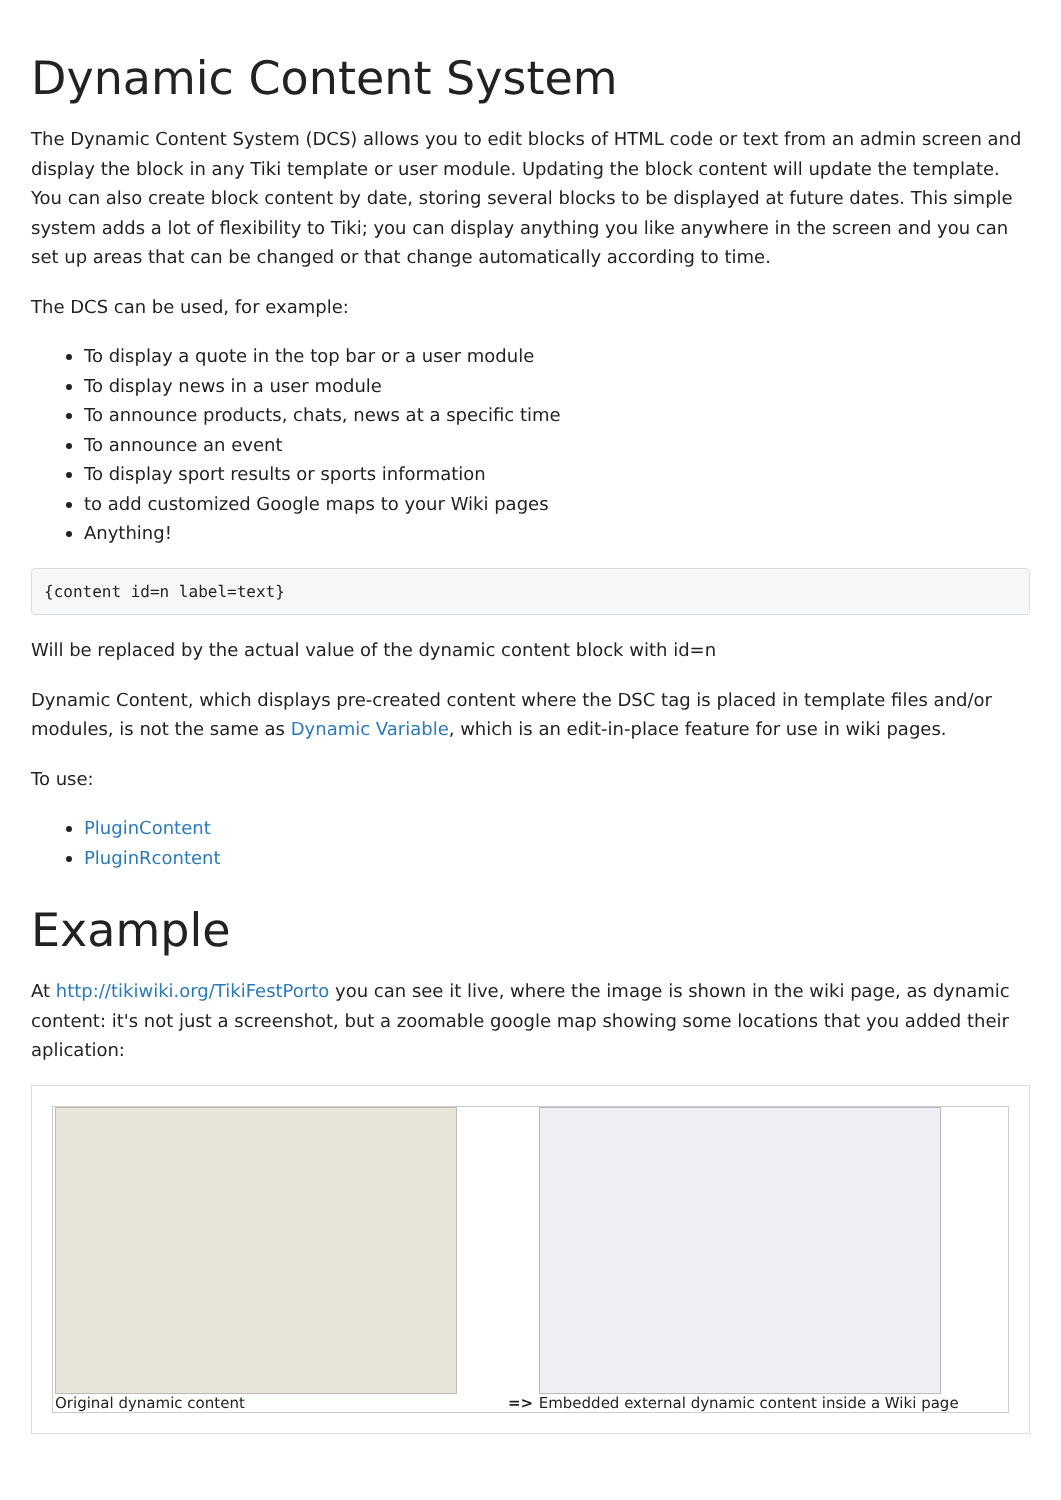Dynamic Content System
The Dynamic Content System (DCS) allows you to edit blocks of HTML code or text from an admin screen and display the block in any Tiki template or user module. Updating the block content will update the template. You can also create block content by date, storing several blocks to be displayed at future dates. This simple system adds a lot of flexibility to Tiki; you can display anything you like anywhere in the screen and you can set up areas that can be changed or that change automatically according to time.
The DCS can be used, for example:
To display a quote in the top bar or a user module
To display news in a user module
To announce products, chats, news at a specific time
To announce an event
To display sport results or sports information
to add customized Google maps to your Wiki pages
Anything!
{content id=n label=text}
Will be replaced by the actual value of the dynamic content block with id=n
Dynamic Content, which displays pre-created content where the DSC tag is placed in template files and/or modules, is not the same as Dynamic Variable, which is an edit-in-place feature for use in wiki pages.
To use:
PluginContent
PluginRcontent
Example
At http://tikiwiki.org/TikiFestPorto you can see it live, where the image is shown in the wiki page, as dynamic content: it's not just a screenshot, but a zoomable google map showing some locations that you added their aplication:
| Original dynamic content | => | Embedded external dynamic content inside a Wiki page |